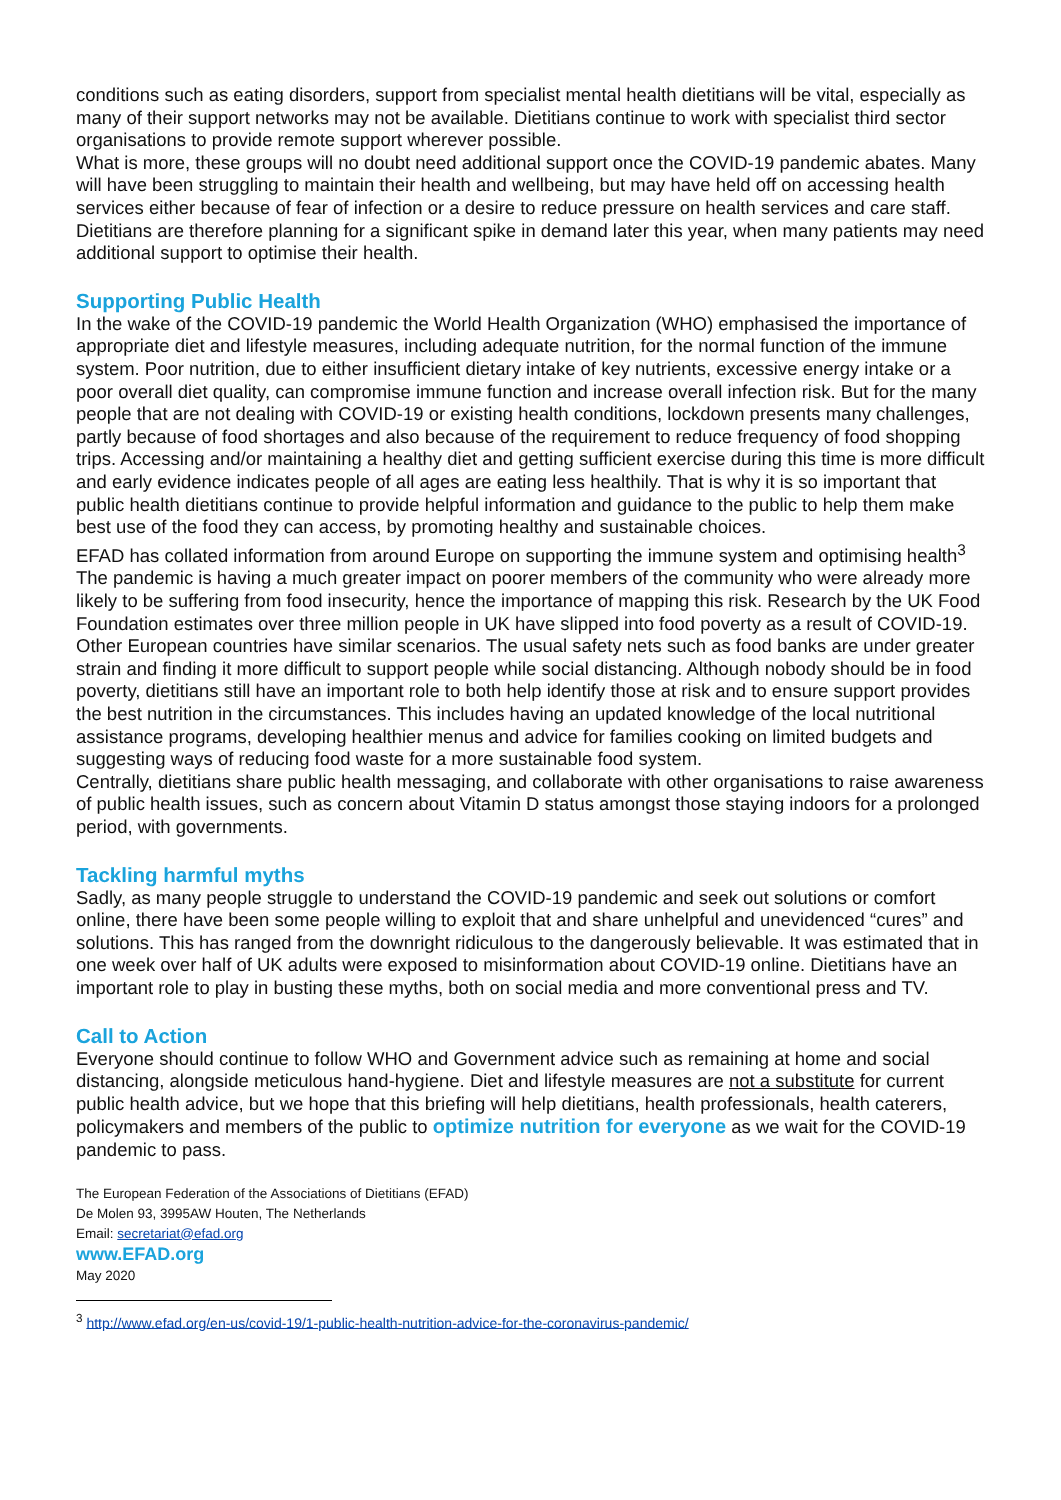conditions such as eating disorders, support from specialist mental health dietitians will be vital, especially as many of their support networks may not be available. Dietitians continue to work with specialist third sector organisations to provide remote support wherever possible.
What is more, these groups will no doubt need additional support once the COVID-19 pandemic abates. Many will have been struggling to maintain their health and wellbeing, but may have held off on accessing health services either because of fear of infection or a desire to reduce pressure on health services and care staff. Dietitians are therefore planning for a significant spike in demand later this year, when many patients may need additional support to optimise their health.
Supporting Public Health
In the wake of the COVID-19 pandemic the World Health Organization (WHO) emphasised the importance of appropriate diet and lifestyle measures, including adequate nutrition, for the normal function of the immune system. Poor nutrition, due to either insufficient dietary intake of key nutrients, excessive energy intake or a poor overall diet quality, can compromise immune function and increase overall infection risk. But for the many people that are not dealing with COVID-19 or existing health conditions, lockdown presents many challenges, partly because of food shortages and also because of the requirement to reduce frequency of food shopping trips. Accessing and/or maintaining a healthy diet and getting sufficient exercise during this time is more difficult and early evidence indicates people of all ages are eating less healthily. That is why it is so important that public health dietitians continue to provide helpful information and guidance to the public to help them make best use of the food they can access, by promoting healthy and sustainable choices.
EFAD has collated information from around Europe on supporting the immune system and optimising health<sup>3</sup>
The pandemic is having a much greater impact on poorer members of the community who were already more likely to be suffering from food insecurity, hence the importance of mapping this risk. Research by the UK Food Foundation estimates over three million people in UK have slipped into food poverty as a result of COVID-19. Other European countries have similar scenarios. The usual safety nets such as food banks are under greater strain and finding it more difficult to support people while social distancing. Although nobody should be in food poverty, dietitians still have an important role to both help identify those at risk and to ensure support provides the best nutrition in the circumstances. This includes having an updated knowledge of the local nutritional assistance programs, developing healthier menus and advice for families cooking on limited budgets and suggesting ways of reducing food waste for a more sustainable food system.
Centrally, dietitians share public health messaging, and collaborate with other organisations to raise awareness of public health issues, such as concern about Vitamin D status amongst those staying indoors for a prolonged period, with governments.
Tackling harmful myths
Sadly, as many people struggle to understand the COVID-19 pandemic and seek out solutions or comfort online, there have been some people willing to exploit that and share unhelpful and unevidenced “cures” and solutions. This has ranged from the downright ridiculous to the dangerously believable. It was estimated that in one week over half of UK adults were exposed to misinformation about COVID-19 online. Dietitians have an important role to play in busting these myths, both on social media and more conventional press and TV.
Call to Action
Everyone should continue to follow WHO and Government advice such as remaining at home and social distancing, alongside meticulous hand-hygiene. Diet and lifestyle measures are not a substitute for current public health advice, but we hope that this briefing will help dietitians, health professionals, health caterers, policymakers and members of the public to optimize nutrition for everyone as we wait for the COVID-19 pandemic to pass.
The European Federation of the Associations of Dietitians (EFAD)
De Molen 93, 3995AW Houten, The Netherlands
Email: secretariat@efad.org
www.EFAD.org
May 2020
<sup>3</sup> http://www.efad.org/en-us/covid-19/1-public-health-nutrition-advice-for-the-coronavirus-pandemic/